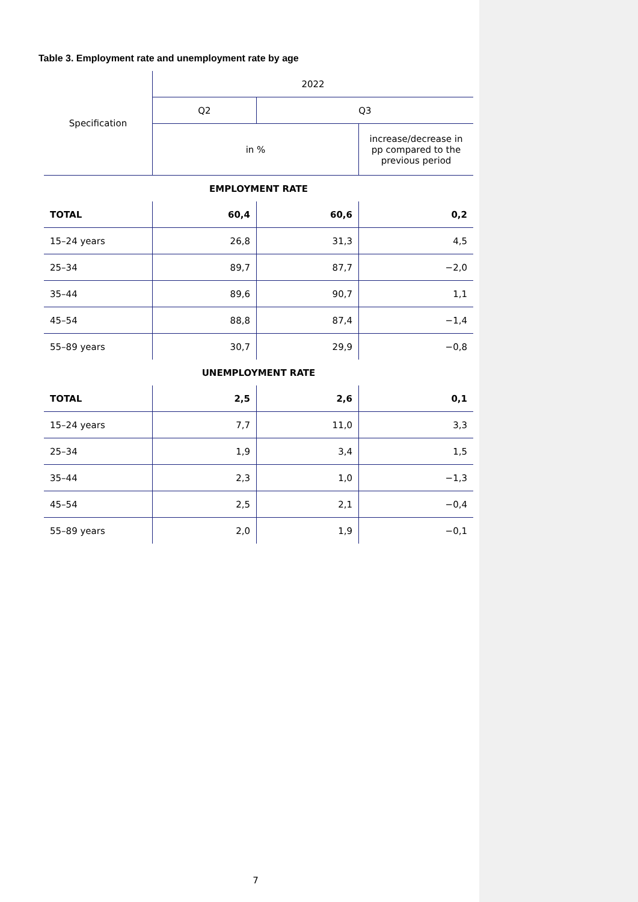Table 3. Employment rate and unemployment rate by age
| Specification | 2022 | | |
| --- | --- | --- | --- |
| | Q2 | Q3 | |
| | in % | | increase/decrease in pp compared to the previous period |
| EMPLOYMENT RATE | | | |
| TOTAL | 60,4 | 60,6 | 0,2 |
| 15–24 years | 26,8 | 31,3 | 4,5 |
| 25–34 | 89,7 | 87,7 | −2,0 |
| 35–44 | 89,6 | 90,7 | 1,1 |
| 45–54 | 88,8 | 87,4 | −1,4 |
| 55–89 years | 30,7 | 29,9 | −0,8 |
| UNEMPLOYMENT RATE | | | |
| TOTAL | 2,5 | 2,6 | 0,1 |
| 15–24 years | 7,7 | 11,0 | 3,3 |
| 25–34 | 1,9 | 3,4 | 1,5 |
| 35–44 | 2,3 | 1,0 | −1,3 |
| 45–54 | 2,5 | 2,1 | −0,4 |
| 55–89 years | 2,0 | 1,9 | −0,1 |
7